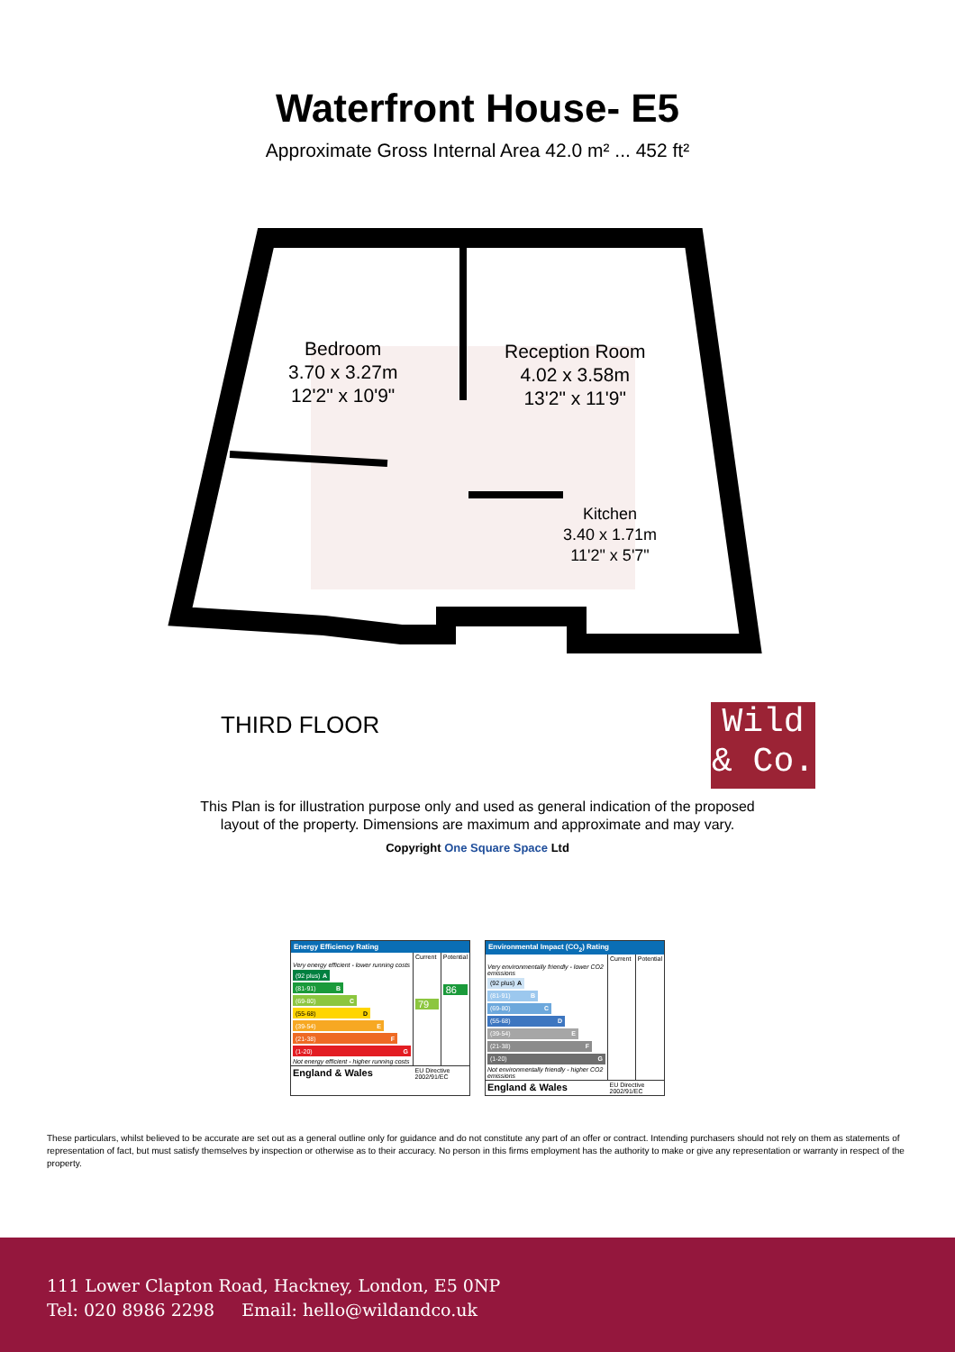Waterfront House- E5
Approximate Gross Internal Area 42.0 m² ... 452 ft²
Bedroom
3.70 x 3.27m
12'2" x 10'9"
Reception Room
4.02 x 3.58m
13'2" x 11'9"
Kitchen
3.40 x 1.71m
11'2" x 5'7"
THIRD FLOOR
Wild
& Co.
This Plan is for illustration purpose only and used as general indication of the proposed
layout of the property. Dimensions are maximum and approximate and may vary.
Copyright One Square Space Ltd
Energy Efficiency Rating
| | Current | Potential |
| Very energy efficient - lower running costs (92 plus) A (81-91) B (69-80) C (55-68) D (39-54) E (21-38) F (1-20) G Not energy efficient - higher running costs | 79 | 86 |
| England & Wales | EU Directive 2002/91/EC | |
Environmental Impact (CO<sub>2</sub>) Rating
| | Current | Potential |
| Very environmentally friendly - lower CO2 emissions (92 plus) A (81-91) B (69-80) C (55-68) D (39-54) E (21-38) F (1-20) G Not environmentally friendly - higher CO2 emissions | | |
| England & Wales | EU Directive 2002/91/EC | |
These particulars, whilst believed to be accurate are set out as a general outline only for guidance and do not constitute any part of an offer or contract. Intending purchasers should not rely on them as statements of representation of fact, but must satisfy themselves by inspection or otherwise as to their accuracy. No person in this firms employment has the authority to make or give any representation or warranty in respect of the property.
111 Lower Clapton Road, Hackney, London, E5 0NP
Tel: 020 8986 2298 Email: hello@wildandco.uk